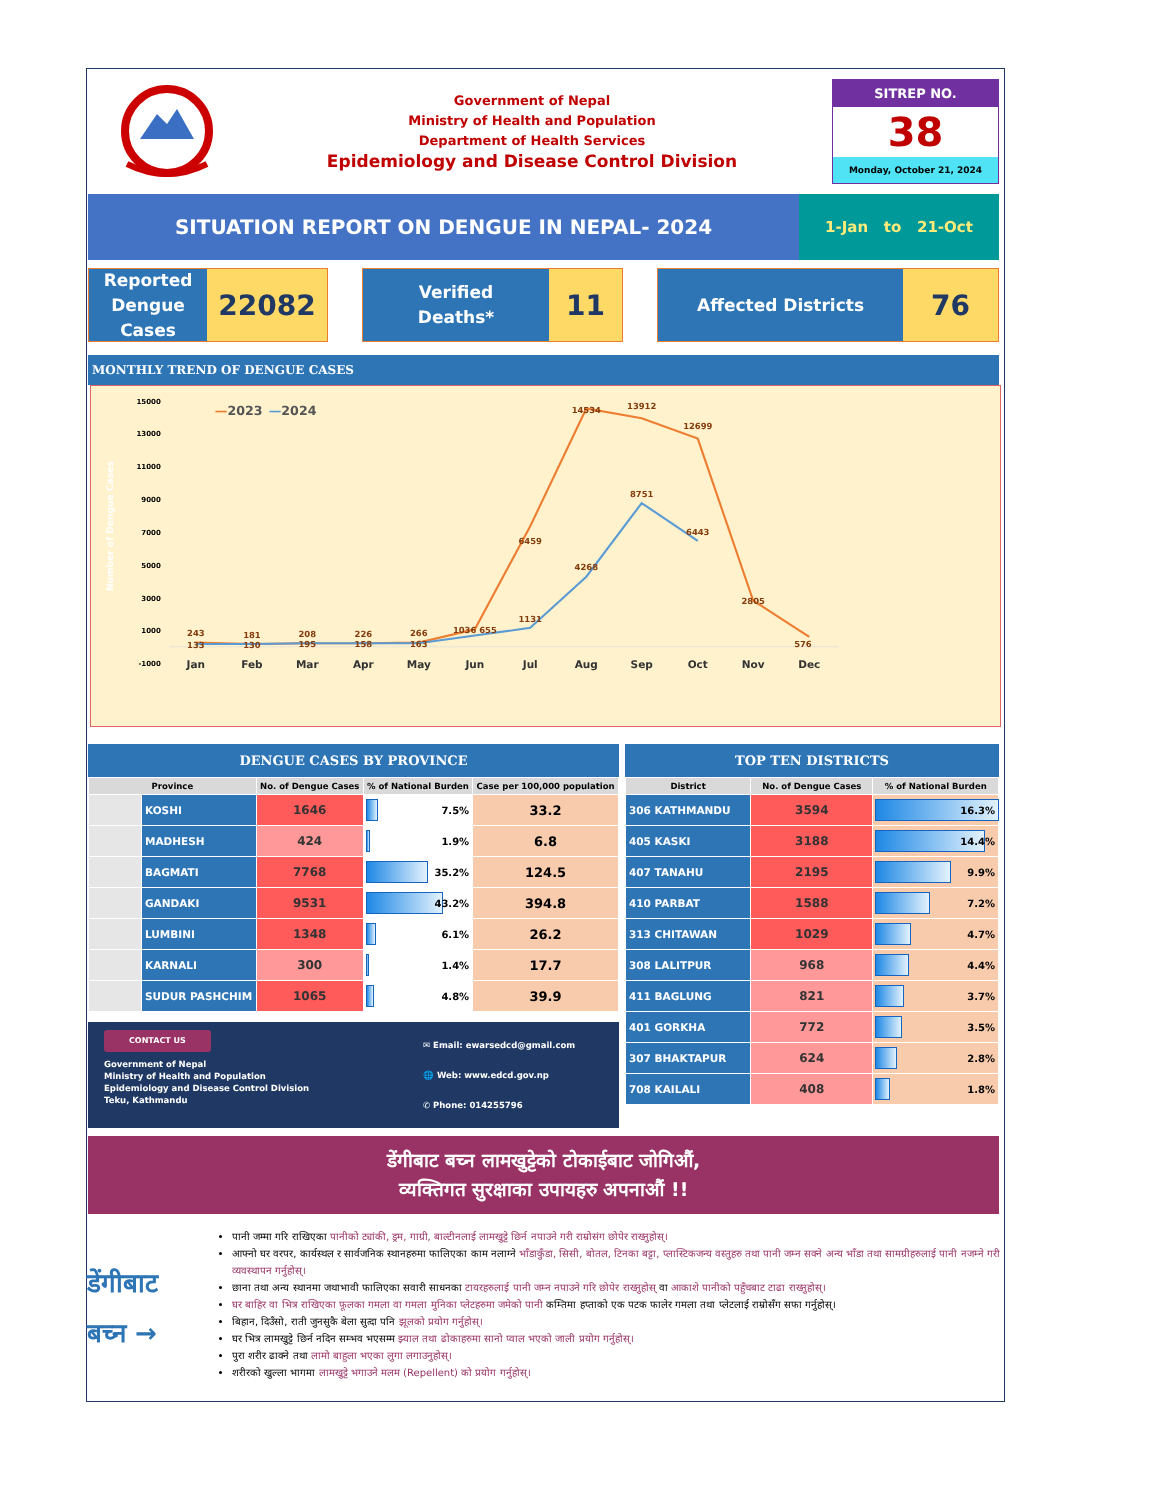Government of Nepal
Ministry of Health and Population
Department of Health Services
Epidemiology and Disease Control Division
SITREP NO.
38
Monday, October 21, 2024
SITUATION REPORT ON DENGUE IN NEPAL- 2024
1-Jan to 21-Oct
Reported Dengue Cases
22082
Verified
Deaths*
11
Affected Districts
76
MONTHLY TREND OF DENGUE CASES
Number of Dengue Cases
15000
13000
11000
9000
7000
5000
3000
1000
-1000
—
2023
—
2024
243
133
181
130
208
195
226
158
266
163
1036 655
6459
1131
14534
4268
13912
8751
12699
6443
2805
576
Jan
Feb
Mar
Apr
May
Jun
Jul
Aug
Sep
Oct
Nov
Dec
DENGUE CASES BY PROVINCE
| Province | | No. of Dengue Cases | % of National Burden | Case per 100,000 population |
| --- | --- | --- | --- | --- |
| | KOSHI | 1646 | 7.5% | 33.2 |
| | MADHESH | 424 | 1.9% | 6.8 |
| | BAGMATI | 7768 | 35.2% | 124.5 |
| | GANDAKI | 9531 | 43.2% | 394.8 |
| | LUMBINI | 1348 | 6.1% | 26.2 |
| | KARNALI | 300 | 1.4% | 17.7 |
| | SUDUR PASHCHIM | 1065 | 4.8% | 39.9 |
CONTACT US
Government of Nepal
Ministry of Health and Population
Epidemiology and Disease Control Division
Teku, Kathmandu
✉ Email: ewarsedcd@gmail.com
🌐 Web: www.edcd.gov.np
✆ Phone: 014255796
TOP TEN DISTRICTS
| District | No. of Dengue Cases | % of National Burden |
| --- | --- | --- |
| 306 KATHMANDU | 3594 | 16.3% |
| 405 KASKI | 3188 | 14.4% |
| 407 TANAHU | 2195 | 9.9% |
| 410 PARBAT | 1588 | 7.2% |
| 313 CHITAWAN | 1029 | 4.7% |
| 308 LALITPUR | 968 | 4.4% |
| 411 BAGLUNG | 821 | 3.7% |
| 401 GORKHA | 772 | 3.5% |
| 307 BHAKTAPUR | 624 | 2.8% |
| 708 KAILALI | 408 | 1.8% |
डेंगीबाट बच्न लामखुट्टेको टोकाईबाट जोगिऔं,
व्यक्तिगत सुरक्षाका उपायहरु अपनाऔं !!
डेंगीबाट
बच्न →
पानी जम्मा गरि राखिएका पानीको ट्यांकी, ड्रम, गाग्री, बाल्टीनलाई लामखुट्टे छिर्न नपाउने गरी राम्रोसंग छोपेर राख्नुहोस्।
आफ्नो घर वरपर, कार्यस्थल र सार्वजनिक स्थानहरुमा फालिएका काम नलाग्ने भाँडाकुँडा, सिसी, बोतल, टिनका बट्टा, प्लास्टिकजन्य वस्तुहरु तथा पानी जम्न सक्ने अन्य भाँडा तथा सामग्रीहरुलाई पानी नजम्ने गरी व्यवस्थापन गर्नुहोस्।
छाना तथा अन्य स्थानमा जथाभावी फालिएका सवारी साधनका टायरहरुलाई पानी जम्न नपाउने गरि छोपेर राख्नुहोस् वा आकाशे पानीको पहुँचबाट टाढा राख्नुहोस्।
घर बाहिर वा भित्र राखिएका फूलका गमला वा गमला मुनिका प्लेटहरुमा जमेको पानी कम्तिमा हप्ताको एक पटक फालेर गमला तथा प्लेटलाई राम्रोसँग सफा गर्नुहोस्।
बिहान, दिउँसो, राती जुनसुकै बेला सुत्दा पनि झूलको प्रयोग गर्नुहोस्।
घर भित्र लामखुट्टे छिर्न नदिन सम्भव भएसम्म झ्याल तथा ढोकाहरुमा सानो प्वाल भएको जाली प्रयोग गर्नुहोस्।
पुरा शरीर ढाक्ने तथा लामो बाहुला भएका लुगा लगाउनुहोस्।
शरीरको खुल्ला भागमा लामखुट्टे भगाउने मलम (Repellent) को प्रयोग गर्नुहोस्।